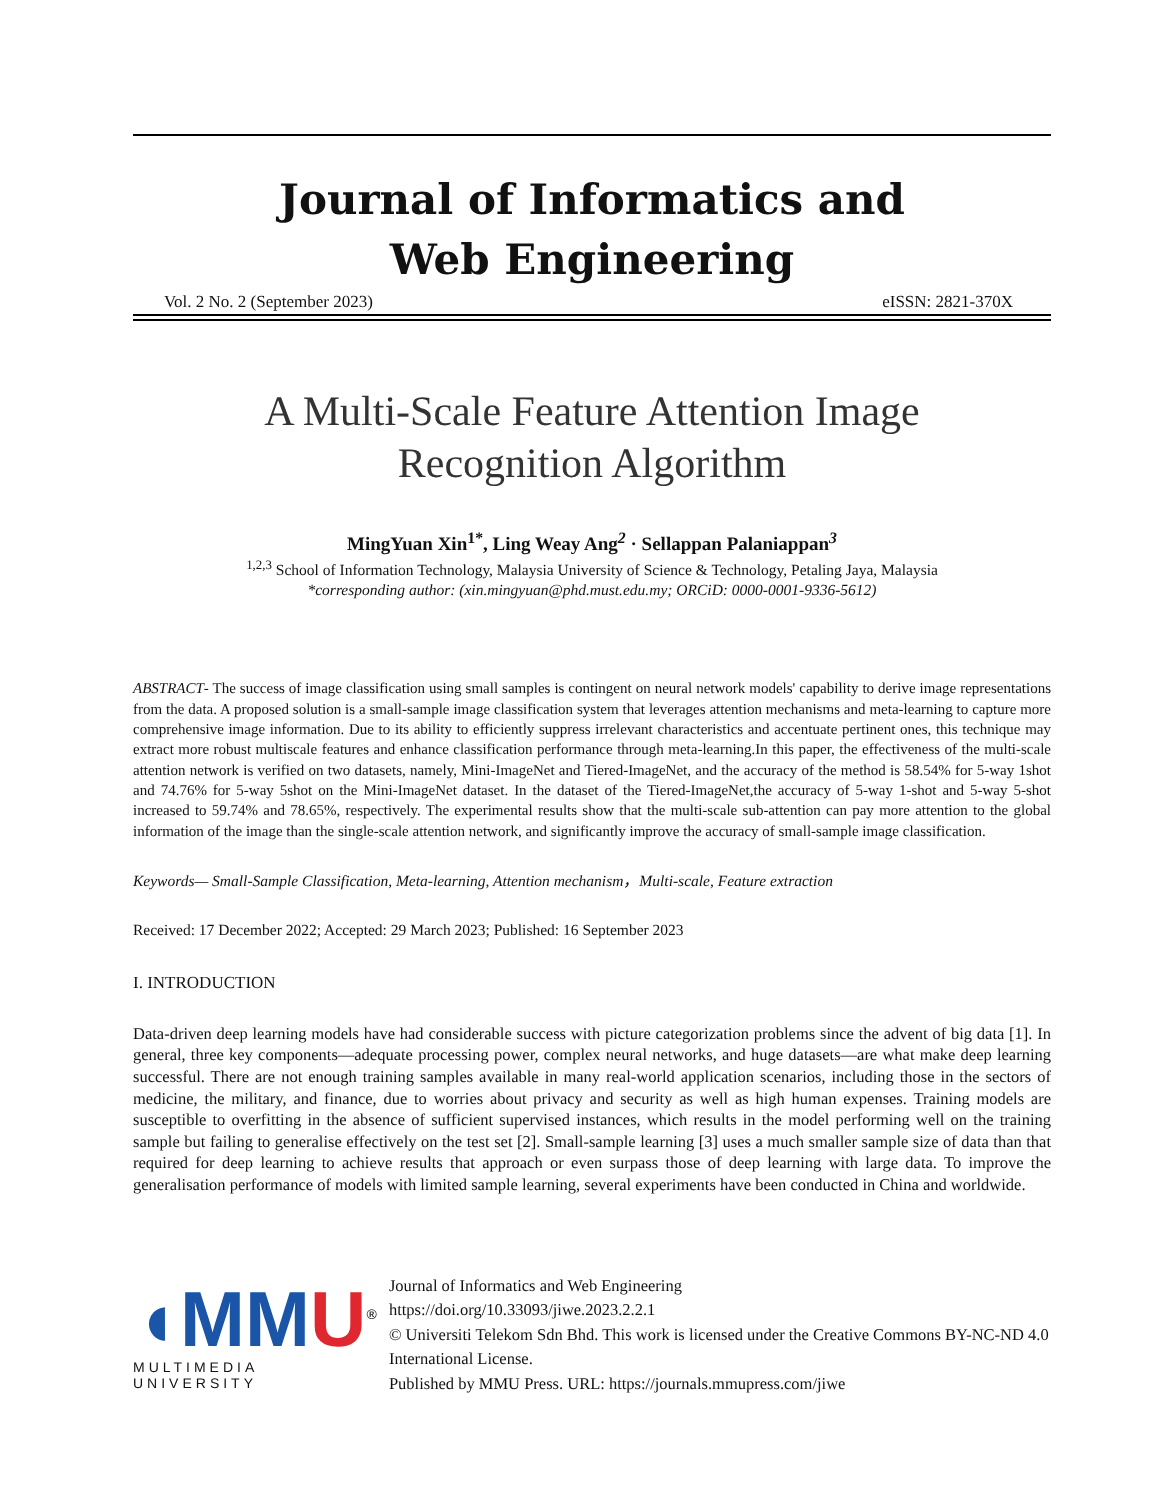Journal of Informatics and
Web Engineering
Vol. 2 No. 2 (September 2023) eISSN: 2821-370X
A Multi-Scale Feature Attention Image
Recognition Algorithm
MingYuan Xin<sup>1*</sup>, Ling Weay Ang<sup>2</sup> · Sellappan Palaniappan<sup>3</sup>
<sup>1,2,3</sup> School of Information Technology, Malaysia University of Science & Technology, Petaling Jaya, Malaysia
*corresponding author: (xin.mingyuan@phd.must.edu.my; ORCiD: 0000-0001-9336-5612)
ABSTRACT- The success of image classification using small samples is contingent on neural network models' capability to derive image representations from the data. A proposed solution is a small-sample image classification system that leverages attention mechanisms and meta-learning to capture more comprehensive image information. Due to its ability to efficiently suppress irrelevant characteristics and accentuate pertinent ones, this technique may extract more robust multiscale features and enhance classification performance through meta-learning.In this paper, the effectiveness of the multi-scale attention network is verified on two datasets, namely, Mini-ImageNet and Tiered-ImageNet, and the accuracy of the method is 58.54% for 5-way 1shot and 74.76% for 5-way 5shot on the Mini-ImageNet dataset. In the dataset of the Tiered-ImageNet,the accuracy of 5-way 1-shot and 5-way 5-shot increased to 59.74% and 78.65%, respectively. The experimental results show that the multi-scale sub-attention can pay more attention to the global information of the image than the single-scale attention network, and significantly improve the accuracy of small-sample image classification.
Keywords— Small-Sample Classification, Meta-learning, Attention mechanism，Multi-scale, Feature extraction
Received: 17 December 2022; Accepted: 29 March 2023; Published: 16 September 2023
I. INTRODUCTION
Data-driven deep learning models have had considerable success with picture categorization problems since the advent of big data [1]. In general, three key components—adequate processing power, complex neural networks, and huge datasets—are what make deep learning successful. There are not enough training samples available in many real-world application scenarios, including those in the sectors of medicine, the military, and finance, due to worries about privacy and security as well as high human expenses. Training models are susceptible to overfitting in the absence of sufficient supervised instances, which results in the model performing well on the training sample but failing to generalise effectively on the test set [2]. Small-sample learning [3] uses a much smaller sample size of data than that required for deep learning to achieve results that approach or even surpass those of deep learning with large data. To improve the generalisation performance of models with limited sample learning, several experiments have been conducted in China and worldwide.
◖MM U<sup>®</sup>
MULTIMEDIA UNIVERSITY
Journal of Informatics and Web Engineering
https://doi.org/10.33093/jiwe.2023.2.2.1
© Universiti Telekom Sdn Bhd. This work is licensed under the Creative Commons BY-NC-ND 4.0 International License.
Published by MMU Press. URL: https://journals.mmupress.com/jiwe